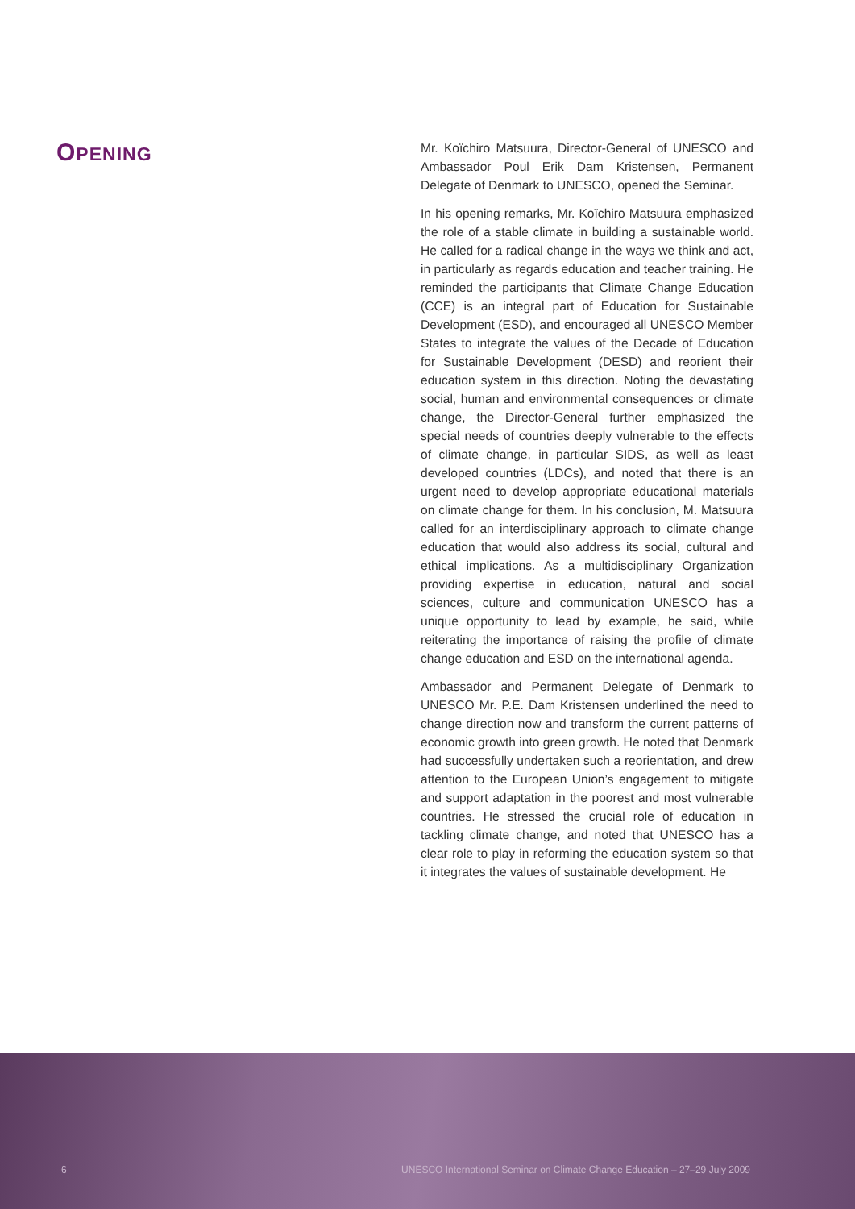OPENING
Mr. Koïchiro Matsuura, Director-General of UNESCO and Ambassador Poul Erik Dam Kristensen, Permanent Delegate of Denmark to UNESCO, opened the Seminar.
In his opening remarks, Mr. Koïchiro Matsuura emphasized the role of a stable climate in building a sustainable world. He called for a radical change in the ways we think and act, in particularly as regards education and teacher training. He reminded the participants that Climate Change Education (CCE) is an integral part of Education for Sustainable Development (ESD), and encouraged all UNESCO Member States to integrate the values of the Decade of Education for Sustainable Development (DESD) and reorient their education system in this direction. Noting the devastating social, human and environmental consequences or climate change, the Director-General further emphasized the special needs of countries deeply vulnerable to the effects of climate change, in particular SIDS, as well as least developed countries (LDCs), and noted that there is an urgent need to develop appropriate educational materials on climate change for them. In his conclusion, M. Matsuura called for an interdisciplinary approach to climate change education that would also address its social, cultural and ethical implications. As a multidisciplinary Organization providing expertise in education, natural and social sciences, culture and communication UNESCO has a unique opportunity to lead by example, he said, while reiterating the importance of raising the profile of climate change education and ESD on the international agenda.
Ambassador and Permanent Delegate of Denmark to UNESCO Mr. P.E. Dam Kristensen underlined the need to change direction now and transform the current patterns of economic growth into green growth. He noted that Denmark had successfully undertaken such a reorientation, and drew attention to the European Union’s engagement to mitigate and support adaptation in the poorest and most vulnerable countries. He stressed the crucial role of education in tackling climate change, and noted that UNESCO has a clear role to play in reforming the education system so that it integrates the values of sustainable development. He
6 UNESCO International Seminar on Climate Change Education – 27–29 July 2009